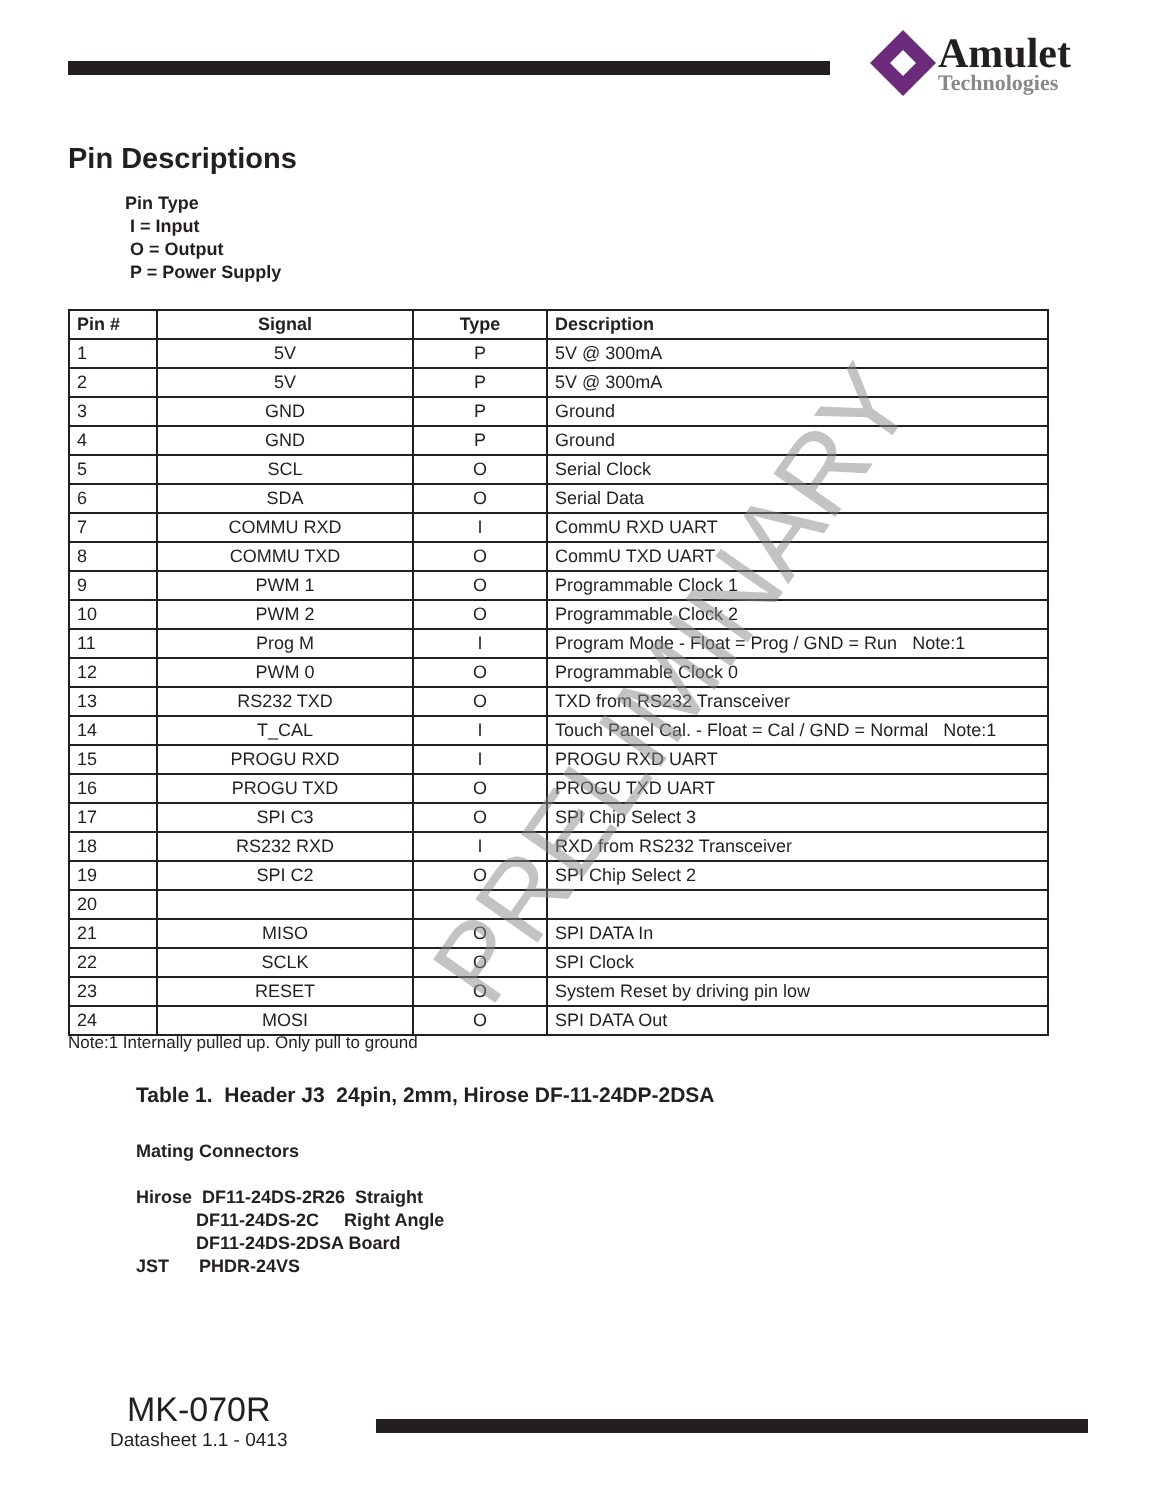Amulet
Technologies
Pin Descriptions
Pin Type
I = Input
O = Output
P = Power Supply
| Pin # | Signal | Type | Description |
| --- | --- | --- | --- |
| 1 | 5V | P | 5V @ 300mA |
| 2 | 5V | P | 5V @ 300mA |
| 3 | GND | P | Ground |
| 4 | GND | P | Ground |
| 5 | SCL | O | Serial Clock |
| 6 | SDA | O | Serial Data |
| 7 | COMMU RXD | I | CommU RXD UART |
| 8 | COMMU TXD | O | CommU TXD UART |
| 9 | PWM 1 | O | Programmable Clock 1 |
| 10 | PWM 2 | O | Programmable Clock 2 |
| 11 | Prog M | I | Program Mode - Float = Prog / GND = Run Note:1 |
| 12 | PWM 0 | O | Programmable Clock 0 |
| 13 | RS232 TXD | O | TXD from RS232 Transceiver |
| 14 | T_CAL | I | Touch Panel Cal. - Float = Cal / GND = Normal Note:1 |
| 15 | PROGU RXD | I | PROGU RXD UART |
| 16 | PROGU TXD | O | PROGU TXD UART |
| 17 | SPI C3 | O | SPI Chip Select 3 |
| 18 | RS232 RXD | I | RXD from RS232 Transceiver |
| 19 | SPI C2 | O | SPI Chip Select 2 |
| 20 | | | |
| 21 | MISO | O | SPI DATA In |
| 22 | SCLK | O | SPI Clock |
| 23 | RESET | O | System Reset by driving pin low |
| 24 | MOSI | O | SPI DATA Out |
PRELIMINARY
Note:1 Internally pulled up. Only pull to ground
Table 1. Header J3 24pin, 2mm, Hirose DF-11-24DP-2DSA
Mating Connectors
Hirose DF11-24DS-2R26 Straight
DF11-24DS-2C Right Angle
DF11-24DS-2DSA Board
JST PHDR-24VS
MK-070R
Datasheet 1.1 - 0413